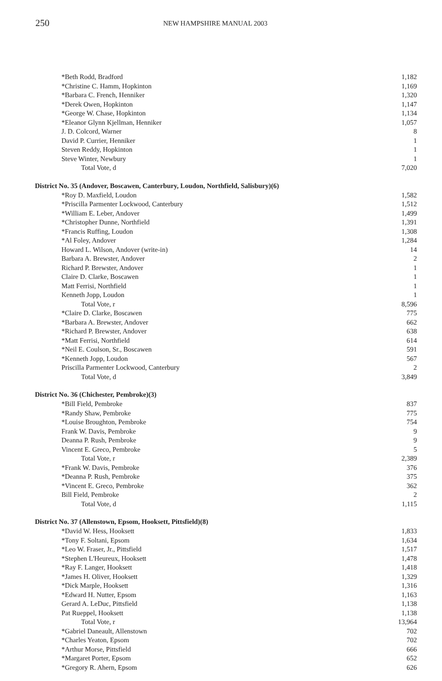250
NEW HAMPSHIRE MANUAL 2003
| *Beth Rodd, Bradford | 1,182 |
| *Christine C. Hamm, Hopkinton | 1,169 |
| *Barbara C. French, Henniker | 1,320 |
| *Derek Owen, Hopkinton | 1,147 |
| *George W. Chase, Hopkinton | 1,134 |
| *Eleanor Glynn Kjellman, Henniker | 1,057 |
| J. D. Colcord, Warner | 8 |
| David P. Currier, Henniker | 1 |
| Steven Reddy, Hopkinton | 1 |
| Steve Winter, Newbury | 1 |
| Total Vote, d | 7,020 |
| District No. 35 (Andover, Boscawen, Canterbury, Loudon, Northfield, Salisbury)(6) | |
| *Roy D. Maxfield, Loudon | 1,582 |
| *Priscilla Parmenter Lockwood, Canterbury | 1,512 |
| *William E. Leber, Andover | 1,499 |
| *Christopher Dunne, Northfield | 1,391 |
| *Francis Ruffing, Loudon | 1,308 |
| *Al Foley, Andover | 1,284 |
| Howard L. Wilson, Andover (write-in) | 14 |
| Barbara A. Brewster, Andover | 2 |
| Richard P. Brewster, Andover | 1 |
| Claire D. Clarke, Boscawen | 1 |
| Matt Ferrisi, Northfield | 1 |
| Kenneth Jopp, Loudon | 1 |
| Total Vote, r | 8,596 |
| *Claire D. Clarke, Boscawen | 775 |
| *Barbara A. Brewster, Andover | 662 |
| *Richard P. Brewster, Andover | 638 |
| *Matt Ferrisi, Northfield | 614 |
| *Neil E. Coulson, Sr., Boscawen | 591 |
| *Kenneth Jopp, Loudon | 567 |
| Priscilla Parmenter Lockwood, Canterbury | 2 |
| Total Vote, d | 3,849 |
| District No. 36 (Chichester, Pembroke)(3) | |
| *Bill Field, Pembroke | 837 |
| *Randy Shaw, Pembroke | 775 |
| *Louise Broughton, Pembroke | 754 |
| Frank W. Davis, Pembroke | 9 |
| Deanna P. Rush, Pembroke | 9 |
| Vincent E. Greco, Pembroke | 5 |
| Total Vote, r | 2,389 |
| *Frank W. Davis, Pembroke | 376 |
| *Deanna P. Rush, Pembroke | 375 |
| *Vincent E. Greco, Pembroke | 362 |
| Bill Field, Pembroke | 2 |
| Total Vote, d | 1,115 |
| District No. 37 (Allenstown, Epsom, Hooksett, Pittsfield)(8) | |
| *David W. Hess, Hooksett | 1,833 |
| *Tony F. Soltani, Epsom | 1,634 |
| *Leo W. Fraser, Jr., Pittsfield | 1,517 |
| *Stephen L'Heureux, Hooksett | 1,478 |
| *Ray F. Langer, Hooksett | 1,418 |
| *James H. Oliver, Hooksett | 1,329 |
| *Dick Marple, Hooksett | 1,316 |
| *Edward H. Nutter, Epsom | 1,163 |
| Gerard A. LeDuc, Pittsfield | 1,138 |
| Pat Rueppel, Hooksett | 1,138 |
| Total Vote, r | 13,964 |
| *Gabriel Daneault, Allenstown | 702 |
| *Charles Yeaton, Epsom | 702 |
| *Arthur Morse, Pittsfield | 666 |
| *Margaret Porter, Epsom | 652 |
| *Gregory R. Ahern, Epsom | 626 |